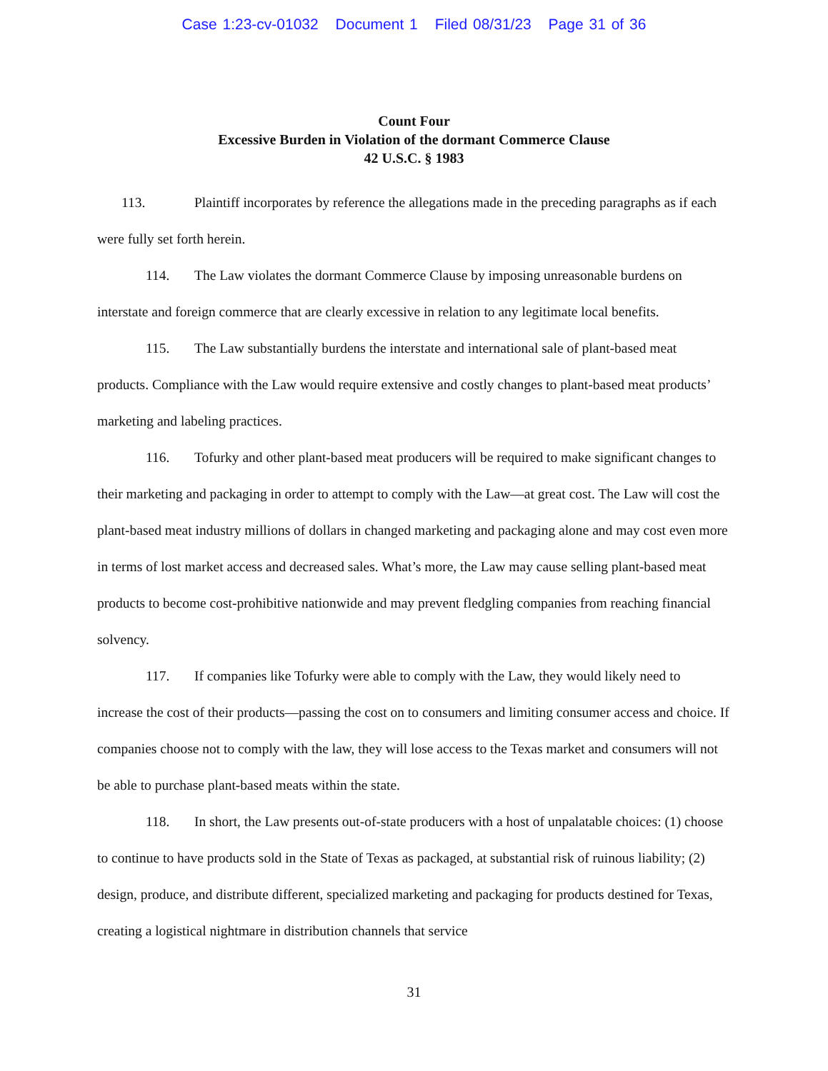Case 1:23-cv-01032 Document 1 Filed 08/31/23 Page 31 of 36
Count Four
Excessive Burden in Violation of the dormant Commerce Clause
42 U.S.C. § 1983
113. Plaintiff incorporates by reference the allegations made in the preceding paragraphs as if each were fully set forth herein.
114. The Law violates the dormant Commerce Clause by imposing unreasonable burdens on interstate and foreign commerce that are clearly excessive in relation to any legitimate local benefits.
115. The Law substantially burdens the interstate and international sale of plant-based meat products. Compliance with the Law would require extensive and costly changes to plant-based meat products’ marketing and labeling practices.
116. Tofurky and other plant-based meat producers will be required to make significant changes to their marketing and packaging in order to attempt to comply with the Law—at great cost. The Law will cost the plant-based meat industry millions of dollars in changed marketing and packaging alone and may cost even more in terms of lost market access and decreased sales. What’s more, the Law may cause selling plant-based meat products to become cost-prohibitive nationwide and may prevent fledgling companies from reaching financial solvency.
117. If companies like Tofurky were able to comply with the Law, they would likely need to increase the cost of their products—passing the cost on to consumers and limiting consumer access and choice. If companies choose not to comply with the law, they will lose access to the Texas market and consumers will not be able to purchase plant-based meats within the state.
118. In short, the Law presents out-of-state producers with a host of unpalatable choices: (1) choose to continue to have products sold in the State of Texas as packaged, at substantial risk of ruinous liability; (2) design, produce, and distribute different, specialized marketing and packaging for products destined for Texas, creating a logistical nightmare in distribution channels that service
31